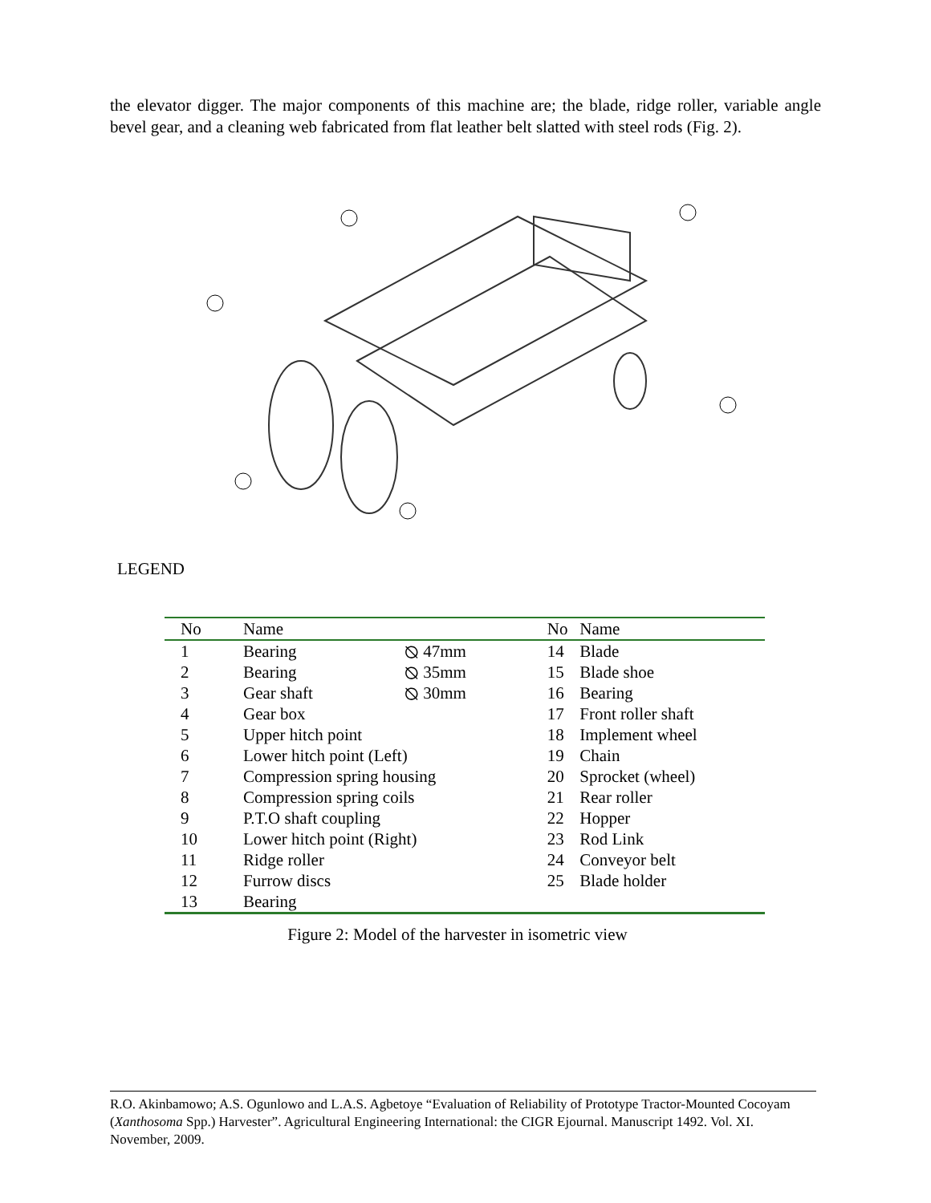the elevator digger. The major components of this machine are; the blade, ridge roller, variable angle bevel gear, and a cleaning web fabricated from flat leather belt slatted with steel rods (Fig. 2).
LEGEND
| No | Name | | No | Name |
| --- | --- | --- | --- | --- |
| 1 | Bearing | ⦰ 47mm | 14 | Blade |
| 2 | Bearing | ⦰ 35mm | 15 | Blade shoe |
| 3 | Gear shaft | ⦰ 30mm | 16 | Bearing |
| 4 | Gear box | | 17 | Front roller shaft |
| 5 | Upper hitch point | | 18 | Implement wheel |
| 6 | Lower hitch point (Left) | | 19 | Chain |
| 7 | Compression spring housing | | 20 | Sprocket (wheel) |
| 8 | Compression spring coils | | 21 | Rear roller |
| 9 | P.T.O shaft coupling | | 22 | Hopper |
| 10 | Lower hitch point (Right) | | 23 | Rod Link |
| 11 | Ridge roller | | 24 | Conveyor belt |
| 12 | Furrow discs | | 25 | Blade holder |
| 13 | Bearing | | | |
Figure 2: Model of the harvester in isometric view
R.O. Akinbamowo; A.S. Ogunlowo and L.A.S. Agbetoye “Evaluation of Reliability of Prototype Tractor-Mounted Cocoyam (Xanthosoma Spp.) Harvester”. Agricultural Engineering International: the CIGR Ejournal. Manuscript 1492. Vol. XI. November, 2009.